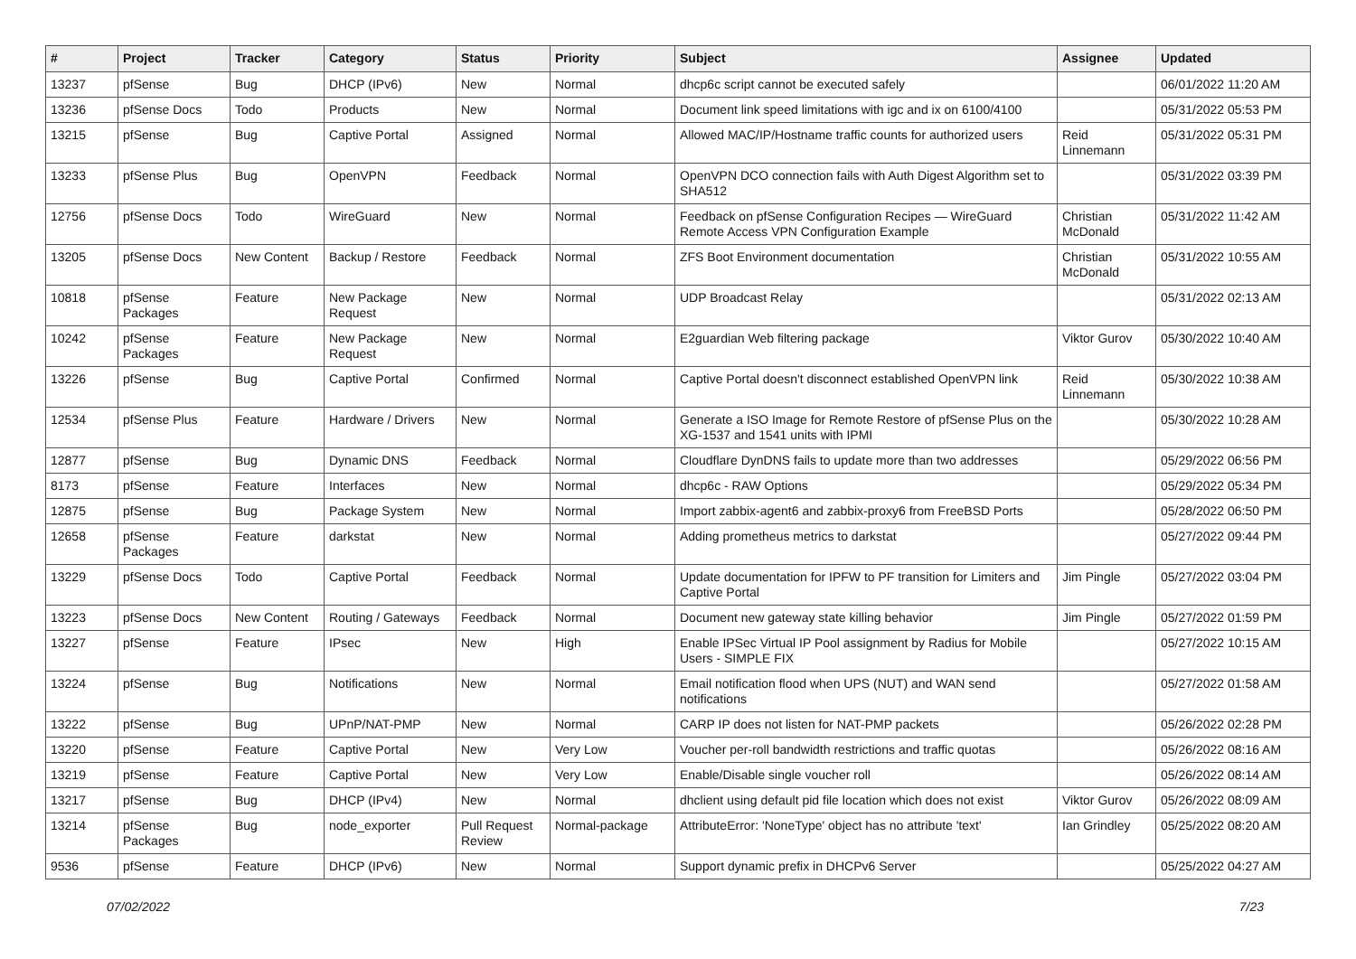| # | Project | Tracker | Category | Status | Priority | Subject | Assignee | Updated |
| --- | --- | --- | --- | --- | --- | --- | --- | --- |
| 13237 | pfSense | Bug | DHCP (IPv6) | New | Normal | dhcp6c script cannot be executed safely | | 06/01/2022 11:20 AM |
| 13236 | pfSense Docs | Todo | Products | New | Normal | Document link speed limitations with igc and ix on 6100/4100 | | 05/31/2022 05:53 PM |
| 13215 | pfSense | Bug | Captive Portal | Assigned | Normal | Allowed MAC/IP/Hostname traffic counts for authorized users | Reid Linnemann | 05/31/2022 05:31 PM |
| 13233 | pfSense Plus | Bug | OpenVPN | Feedback | Normal | OpenVPN DCO connection fails with Auth Digest Algorithm set to SHA512 | | 05/31/2022 03:39 PM |
| 12756 | pfSense Docs | Todo | WireGuard | New | Normal | Feedback on pfSense Configuration Recipes — WireGuard Remote Access VPN Configuration Example | Christian McDonald | 05/31/2022 11:42 AM |
| 13205 | pfSense Docs | New Content | Backup / Restore | Feedback | Normal | ZFS Boot Environment documentation | Christian McDonald | 05/31/2022 10:55 AM |
| 10818 | pfSense Packages | Feature | New Package Request | New | Normal | UDP Broadcast Relay | | 05/31/2022 02:13 AM |
| 10242 | pfSense Packages | Feature | New Package Request | New | Normal | E2guardian Web filtering package | Viktor Gurov | 05/30/2022 10:40 AM |
| 13226 | pfSense | Bug | Captive Portal | Confirmed | Normal | Captive Portal doesn't disconnect established OpenVPN link | Reid Linnemann | 05/30/2022 10:38 AM |
| 12534 | pfSense Plus | Feature | Hardware / Drivers | New | Normal | Generate a ISO Image for Remote Restore of pfSense Plus on the XG-1537 and 1541 units with IPMI | | 05/30/2022 10:28 AM |
| 12877 | pfSense | Bug | Dynamic DNS | Feedback | Normal | Cloudflare DynDNS fails to update more than two addresses | | 05/29/2022 06:56 PM |
| 8173 | pfSense | Feature | Interfaces | New | Normal | dhcp6c - RAW Options | | 05/29/2022 05:34 PM |
| 12875 | pfSense | Bug | Package System | New | Normal | Import zabbix-agent6 and zabbix-proxy6 from FreeBSD Ports | | 05/28/2022 06:50 PM |
| 12658 | pfSense Packages | Feature | darkstat | New | Normal | Adding prometheus metrics to darkstat | | 05/27/2022 09:44 PM |
| 13229 | pfSense Docs | Todo | Captive Portal | Feedback | Normal | Update documentation for IPFW to PF transition for Limiters and Captive Portal | Jim Pingle | 05/27/2022 03:04 PM |
| 13223 | pfSense Docs | New Content | Routing / Gateways | Feedback | Normal | Document new gateway state killing behavior | Jim Pingle | 05/27/2022 01:59 PM |
| 13227 | pfSense | Feature | IPsec | New | High | Enable IPSec Virtual IP Pool assignment by Radius for Mobile Users - SIMPLE FIX | | 05/27/2022 10:15 AM |
| 13224 | pfSense | Bug | Notifications | New | Normal | Email notification flood when UPS (NUT) and WAN send notifications | | 05/27/2022 01:58 AM |
| 13222 | pfSense | Bug | UPnP/NAT-PMP | New | Normal | CARP IP does not listen for NAT-PMP packets | | 05/26/2022 02:28 PM |
| 13220 | pfSense | Feature | Captive Portal | New | Very Low | Voucher per-roll bandwidth restrictions and traffic quotas | | 05/26/2022 08:16 AM |
| 13219 | pfSense | Feature | Captive Portal | New | Very Low | Enable/Disable single voucher roll | | 05/26/2022 08:14 AM |
| 13217 | pfSense | Bug | DHCP (IPv4) | New | Normal | dhclient using default pid file location which does not exist | Viktor Gurov | 05/26/2022 08:09 AM |
| 13214 | pfSense Packages | Bug | node_exporter | Pull Request Review | Normal-package | AttributeError: 'NoneType' object has no attribute 'text' | Ian Grindley | 05/25/2022 08:20 AM |
| 9536 | pfSense | Feature | DHCP (IPv6) | New | Normal | Support dynamic prefix in DHCPv6 Server | | 05/25/2022 04:27 AM |
07/02/2022 7/23